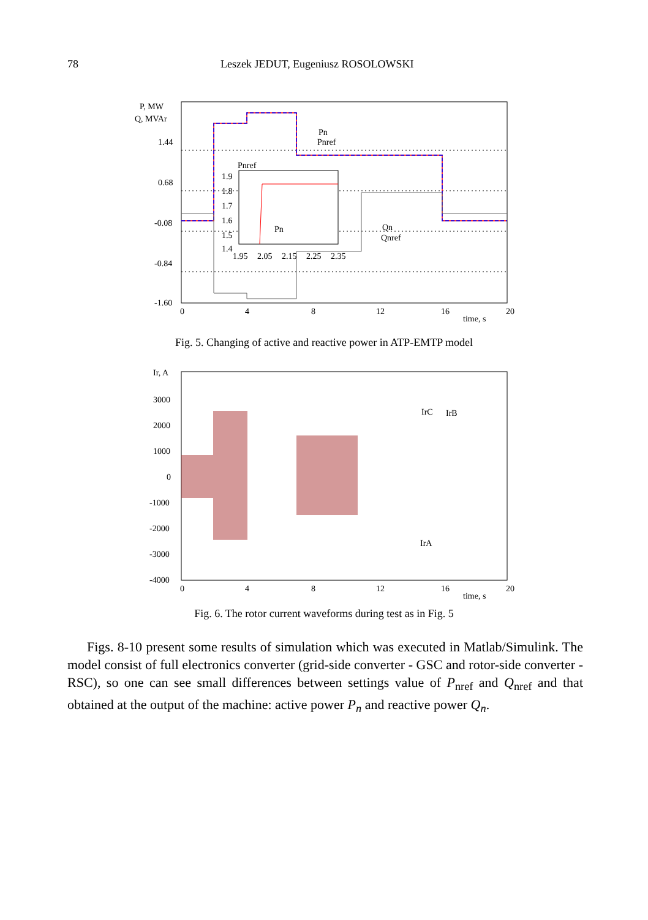78 Leszek JEDUT, Eugeniusz ROSOLOWSKI
P, MW
Q, MVAr
1.44
0.68
-0.08
-0.84
-1.60
0
4
8
12
16
20
time, s
Pn
Pnref
Qn
Qnref
1.9
1.8
1.7
1.6
1.5
1.4
1.95
2.05
2.15
2.25
2.35
Pnref
Pn
Fig. 5. Changing of active and reactive power in ATP-EMTP model
Ir, A
3000
2000
1000
0
-1000
-2000
-3000
-4000
0
4
8
12
16
20
time, s
IrC
IrB
IrA
Fig. 6. The rotor current waveforms during test as in Fig. 5
Figs. 8-10 present some results of simulation which was executed in Matlab/Simulink. The model consist of full electronics converter (grid-side converter - GSC and rotor-side converter - RSC), so one can see small differences between settings value of P<sub>nref</sub> and Q<sub>nref</sub> and that obtained at the output of the machine: active power P<sub>n</sub> and reactive power Q<sub>n</sub>.